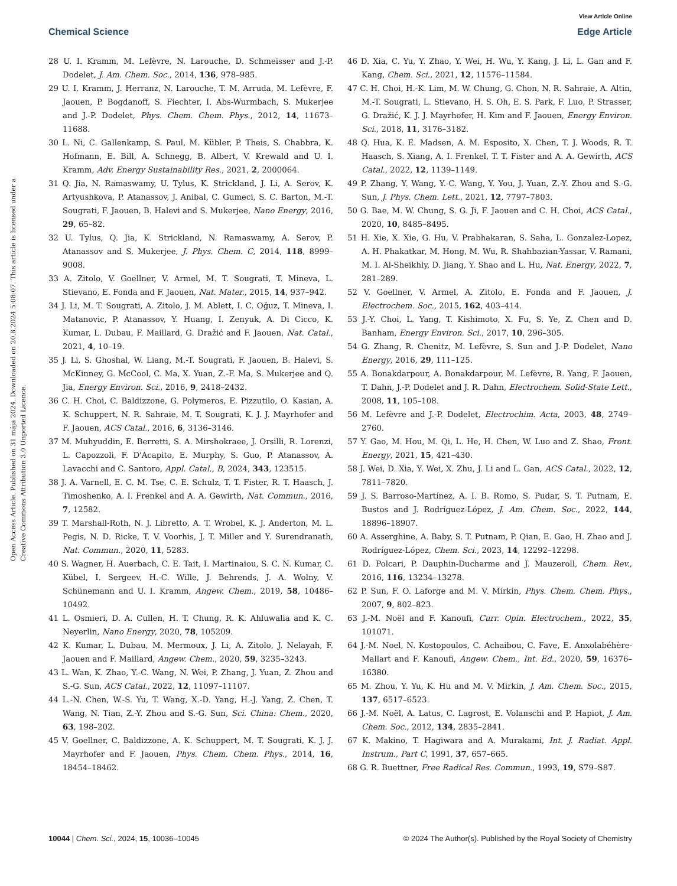View Article Online
Chemical Science Edge Article
Open Access Article. Published on 31 mája 2024. Downloaded on 20.8.2024 5:08:07. This article is licensed under a Creative Commons Attribution 3.0 Unported Licence.
28 U. I. Kramm, M. Lefèvre, N. Larouche, D. Schmeisser and J.-P. Dodelet, J. Am. Chem. Soc., 2014, 136, 978–985.
29 U. I. Kramm, J. Herranz, N. Larouche, T. M. Arruda, M. Lefèvre, F. Jaouen, P. Bogdanoff, S. Fiechter, I. Abs-Wurmbach, S. Mukerjee and J.-P. Dodelet, Phys. Chem. Chem. Phys., 2012, 14, 11673–11688.
30 L. Ni, C. Gallenkamp, S. Paul, M. Kübler, P. Theis, S. Chabbra, K. Hofmann, E. Bill, A. Schnegg, B. Albert, V. Krewald and U. I. Kramm, Adv. Energy Sustainability Res., 2021, 2, 2000064.
31 Q. Jia, N. Ramaswamy, U. Tylus, K. Strickland, J. Li, A. Serov, K. Artyushkova, P. Atanassov, J. Anibal, C. Gumeci, S. C. Barton, M.-T. Sougrati, F. Jaouen, B. Halevi and S. Mukerjee, Nano Energy, 2016, 29, 65–82.
32 U. Tylus, Q. Jia, K. Strickland, N. Ramaswamy, A. Serov, P. Atanassov and S. Mukerjee, J. Phys. Chem. C, 2014, 118, 8999–9008.
33 A. Zitolo, V. Goellner, V. Armel, M. T. Sougrati, T. Mineva, L. Stievano, E. Fonda and F. Jaouen, Nat. Mater., 2015, 14, 937–942.
34 J. Li, M. T. Sougrati, A. Zitolo, J. M. Ablett, I. C. Oğuz, T. Mineva, I. Matanovic, P. Atanassov, Y. Huang, I. Zenyuk, A. Di Cicco, K. Kumar, L. Dubau, F. Maillard, G. Dražić and F. Jaouen, Nat. Catal., 2021, 4, 10–19.
35 J. Li, S. Ghoshal, W. Liang, M.-T. Sougrati, F. Jaouen, B. Halevi, S. McKinney, G. McCool, C. Ma, X. Yuan, Z.-F. Ma, S. Mukerjee and Q. Jia, Energy Environ. Sci., 2016, 9, 2418–2432.
36 C. H. Choi, C. Baldizzone, G. Polymeros, E. Pizzutilo, O. Kasian, A. K. Schuppert, N. R. Sahraie, M. T. Sougrati, K. J. J. Mayrhofer and F. Jaouen, ACS Catal., 2016, 6, 3136–3146.
37 M. Muhyuddin, E. Berretti, S. A. Mirshokraee, J. Orsilli, R. Lorenzi, L. Capozzoli, F. D'Acapito, E. Murphy, S. Guo, P. Atanassov, A. Lavacchi and C. Santoro, Appl. Catal., B, 2024, 343, 123515.
38 J. A. Varnell, E. C. M. Tse, C. E. Schulz, T. T. Fister, R. T. Haasch, J. Timoshenko, A. I. Frenkel and A. A. Gewirth, Nat. Commun., 2016, 7, 12582.
39 T. Marshall-Roth, N. J. Libretto, A. T. Wrobel, K. J. Anderton, M. L. Pegis, N. D. Ricke, T. V. Voorhis, J. T. Miller and Y. Surendranath, Nat. Commun., 2020, 11, 5283.
40 S. Wagner, H. Auerbach, C. E. Tait, I. Martinaiou, S. C. N. Kumar, C. Kübel, I. Sergeev, H.-C. Wille, J. Behrends, J. A. Wolny, V. Schünemann and U. I. Kramm, Angew. Chem., 2019, 58, 10486–10492.
41 L. Osmieri, D. A. Cullen, H. T. Chung, R. K. Ahluwalia and K. C. Neyerlin, Nano Energy, 2020, 78, 105209.
42 K. Kumar, L. Dubau, M. Mermoux, J. Li, A. Zitolo, J. Nelayah, F. Jaouen and F. Maillard, Angew. Chem., 2020, 59, 3235–3243.
43 L. Wan, K. Zhao, Y.-C. Wang, N. Wei, P. Zhang, J. Yuan, Z. Zhou and S.-G. Sun, ACS Catal., 2022, 12, 11097–11107.
44 L.-N. Chen, W.-S. Yu, T. Wang, X.-D. Yang, H.-J. Yang, Z. Chen, T. Wang, N. Tian, Z.-Y. Zhou and S.-G. Sun, Sci. China: Chem., 2020, 63, 198–202.
45 V. Goellner, C. Baldizzone, A. K. Schuppert, M. T. Sougrati, K. J. J. Mayrhofer and F. Jaouen, Phys. Chem. Chem. Phys., 2014, 16, 18454–18462.
46 D. Xia, C. Yu, Y. Zhao, Y. Wei, H. Wu, Y. Kang, J. Li, L. Gan and F. Kang, Chem. Sci., 2021, 12, 11576–11584.
47 C. H. Choi, H.-K. Lim, M. W. Chung, G. Chon, N. R. Sahraie, A. Altin, M.-T. Sougrati, L. Stievano, H. S. Oh, E. S. Park, F. Luo, P. Strasser, G. Dražić, K. J. J. Mayrhofer, H. Kim and F. Jaouen, Energy Environ. Sci., 2018, 11, 3176–3182.
48 Q. Hua, K. E. Madsen, A. M. Esposito, X. Chen, T. J. Woods, R. T. Haasch, S. Xiang, A. I. Frenkel, T. T. Fister and A. A. Gewirth, ACS Catal., 2022, 12, 1139–1149.
49 P. Zhang, Y. Wang, Y.-C. Wang, Y. You, J. Yuan, Z.-Y. Zhou and S.-G. Sun, J. Phys. Chem. Lett., 2021, 12, 7797–7803.
50 G. Bae, M. W. Chung, S. G. Ji, F. Jaouen and C. H. Choi, ACS Catal., 2020, 10, 8485–8495.
51 H. Xie, X. Xie, G. Hu, V. Prabhakaran, S. Saha, L. Gonzalez-Lopez, A. H. Phakatkar, M. Hong, M. Wu, R. Shahbazian-Yassar, V. Ramani, M. I. Al-Sheikhly, D. Jiang, Y. Shao and L. Hu, Nat. Energy, 2022, 7, 281–289.
52 V. Goellner, V. Armel, A. Zitolo, E. Fonda and F. Jaouen, J. Electrochem. Soc., 2015, 162, 403–414.
53 J.-Y. Choi, L. Yang, T. Kishimoto, X. Fu, S. Ye, Z. Chen and D. Banham, Energy Environ. Sci., 2017, 10, 296–305.
54 G. Zhang, R. Chenitz, M. Lefèvre, S. Sun and J.-P. Dodelet, Nano Energy, 2016, 29, 111–125.
55 A. Bonakdarpour, A. Bonakdarpour, M. Lefèvre, R. Yang, F. Jaouen, T. Dahn, J.-P. Dodelet and J. R. Dahn, Electrochem. Solid-State Lett., 2008, 11, 105–108.
56 M. Lefèvre and J.-P. Dodelet, Electrochim. Acta, 2003, 48, 2749–2760.
57 Y. Gao, M. Hou, M. Qi, L. He, H. Chen, W. Luo and Z. Shao, Front. Energy, 2021, 15, 421–430.
58 J. Wei, D. Xia, Y. Wei, X. Zhu, J. Li and L. Gan, ACS Catal., 2022, 12, 7811–7820.
59 J. S. Barroso-Martínez, A. I. B. Romo, S. Pudar, S. T. Putnam, E. Bustos and J. Rodríguez-López, J. Am. Chem. Soc., 2022, 144, 18896–18907.
60 A. Asserghine, A. Baby, S. T. Putnam, P. Qian, E. Gao, H. Zhao and J. Rodríguez-López, Chem. Sci., 2023, 14, 12292–12298.
61 D. Polcari, P. Dauphin-Ducharme and J. Mauzeroll, Chem. Rev., 2016, 116, 13234–13278.
62 P. Sun, F. O. Laforge and M. V. Mirkin, Phys. Chem. Chem. Phys., 2007, 9, 802–823.
63 J.-M. Noël and F. Kanoufi, Curr. Opin. Electrochem., 2022, 35, 101071.
64 J.-M. Noel, N. Kostopoulos, C. Achaibou, C. Fave, E. Anxolabéhère-Mallart and F. Kanoufi, Angew. Chem., Int. Ed., 2020, 59, 16376–16380.
65 M. Zhou, Y. Yu, K. Hu and M. V. Mirkin, J. Am. Chem. Soc., 2015, 137, 6517–6523.
66 J.-M. Noël, A. Latus, C. Lagrost, E. Volanschi and P. Hapiot, J. Am. Chem. Soc., 2012, 134, 2835–2841.
67 K. Makino, T. Hagiwara and A. Murakami, Int. J. Radiat. Appl. Instrum., Part C, 1991, 37, 657–665.
68 G. R. Buettner, Free Radical Res. Commun., 1993, 19, S79–S87.
10044 | Chem. Sci., 2024, 15, 10036–10045 © 2024 The Author(s). Published by the Royal Society of Chemistry